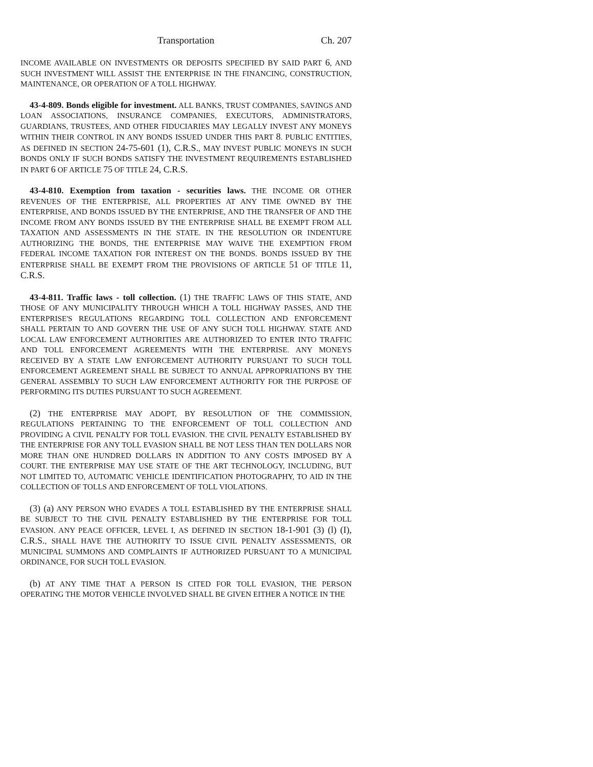Transportation Ch. 207
INCOME AVAILABLE ON INVESTMENTS OR DEPOSITS SPECIFIED BY SAID PART 6, AND SUCH INVESTMENT WILL ASSIST THE ENTERPRISE IN THE FINANCING, CONSTRUCTION, MAINTENANCE, OR OPERATION OF A TOLL HIGHWAY.
43-4-809. Bonds eligible for investment. ALL BANKS, TRUST COMPANIES, SAVINGS AND LOAN ASSOCIATIONS, INSURANCE COMPANIES, EXECUTORS, ADMINISTRATORS, GUARDIANS, TRUSTEES, AND OTHER FIDUCIARIES MAY LEGALLY INVEST ANY MONEYS WITHIN THEIR CONTROL IN ANY BONDS ISSUED UNDER THIS PART 8. PUBLIC ENTITIES, AS DEFINED IN SECTION 24-75-601 (1), C.R.S., MAY INVEST PUBLIC MONEYS IN SUCH BONDS ONLY IF SUCH BONDS SATISFY THE INVESTMENT REQUIREMENTS ESTABLISHED IN PART 6 OF ARTICLE 75 OF TITLE 24, C.R.S.
43-4-810. Exemption from taxation - securities laws. THE INCOME OR OTHER REVENUES OF THE ENTERPRISE, ALL PROPERTIES AT ANY TIME OWNED BY THE ENTERPRISE, AND BONDS ISSUED BY THE ENTERPRISE, AND THE TRANSFER OF AND THE INCOME FROM ANY BONDS ISSUED BY THE ENTERPRISE SHALL BE EXEMPT FROM ALL TAXATION AND ASSESSMENTS IN THE STATE. IN THE RESOLUTION OR INDENTURE AUTHORIZING THE BONDS, THE ENTERPRISE MAY WAIVE THE EXEMPTION FROM FEDERAL INCOME TAXATION FOR INTEREST ON THE BONDS. BONDS ISSUED BY THE ENTERPRISE SHALL BE EXEMPT FROM THE PROVISIONS OF ARTICLE 51 OF TITLE 11, C.R.S.
43-4-811. Traffic laws - toll collection. (1) THE TRAFFIC LAWS OF THIS STATE, AND THOSE OF ANY MUNICIPALITY THROUGH WHICH A TOLL HIGHWAY PASSES, AND THE ENTERPRISE'S REGULATIONS REGARDING TOLL COLLECTION AND ENFORCEMENT SHALL PERTAIN TO AND GOVERN THE USE OF ANY SUCH TOLL HIGHWAY. STATE AND LOCAL LAW ENFORCEMENT AUTHORITIES ARE AUTHORIZED TO ENTER INTO TRAFFIC AND TOLL ENFORCEMENT AGREEMENTS WITH THE ENTERPRISE. ANY MONEYS RECEIVED BY A STATE LAW ENFORCEMENT AUTHORITY PURSUANT TO SUCH TOLL ENFORCEMENT AGREEMENT SHALL BE SUBJECT TO ANNUAL APPROPRIATIONS BY THE GENERAL ASSEMBLY TO SUCH LAW ENFORCEMENT AUTHORITY FOR THE PURPOSE OF PERFORMING ITS DUTIES PURSUANT TO SUCH AGREEMENT.
(2) THE ENTERPRISE MAY ADOPT, BY RESOLUTION OF THE COMMISSION, REGULATIONS PERTAINING TO THE ENFORCEMENT OF TOLL COLLECTION AND PROVIDING A CIVIL PENALTY FOR TOLL EVASION. THE CIVIL PENALTY ESTABLISHED BY THE ENTERPRISE FOR ANY TOLL EVASION SHALL BE NOT LESS THAN TEN DOLLARS NOR MORE THAN ONE HUNDRED DOLLARS IN ADDITION TO ANY COSTS IMPOSED BY A COURT. THE ENTERPRISE MAY USE STATE OF THE ART TECHNOLOGY, INCLUDING, BUT NOT LIMITED TO, AUTOMATIC VEHICLE IDENTIFICATION PHOTOGRAPHY, TO AID IN THE COLLECTION OF TOLLS AND ENFORCEMENT OF TOLL VIOLATIONS.
(3) (a) ANY PERSON WHO EVADES A TOLL ESTABLISHED BY THE ENTERPRISE SHALL BE SUBJECT TO THE CIVIL PENALTY ESTABLISHED BY THE ENTERPRISE FOR TOLL EVASION. ANY PEACE OFFICER, LEVEL I, AS DEFINED IN SECTION 18-1-901 (3) (l) (I), C.R.S., SHALL HAVE THE AUTHORITY TO ISSUE CIVIL PENALTY ASSESSMENTS, OR MUNICIPAL SUMMONS AND COMPLAINTS IF AUTHORIZED PURSUANT TO A MUNICIPAL ORDINANCE, FOR SUCH TOLL EVASION.
(b) AT ANY TIME THAT A PERSON IS CITED FOR TOLL EVASION, THE PERSON OPERATING THE MOTOR VEHICLE INVOLVED SHALL BE GIVEN EITHER A NOTICE IN THE